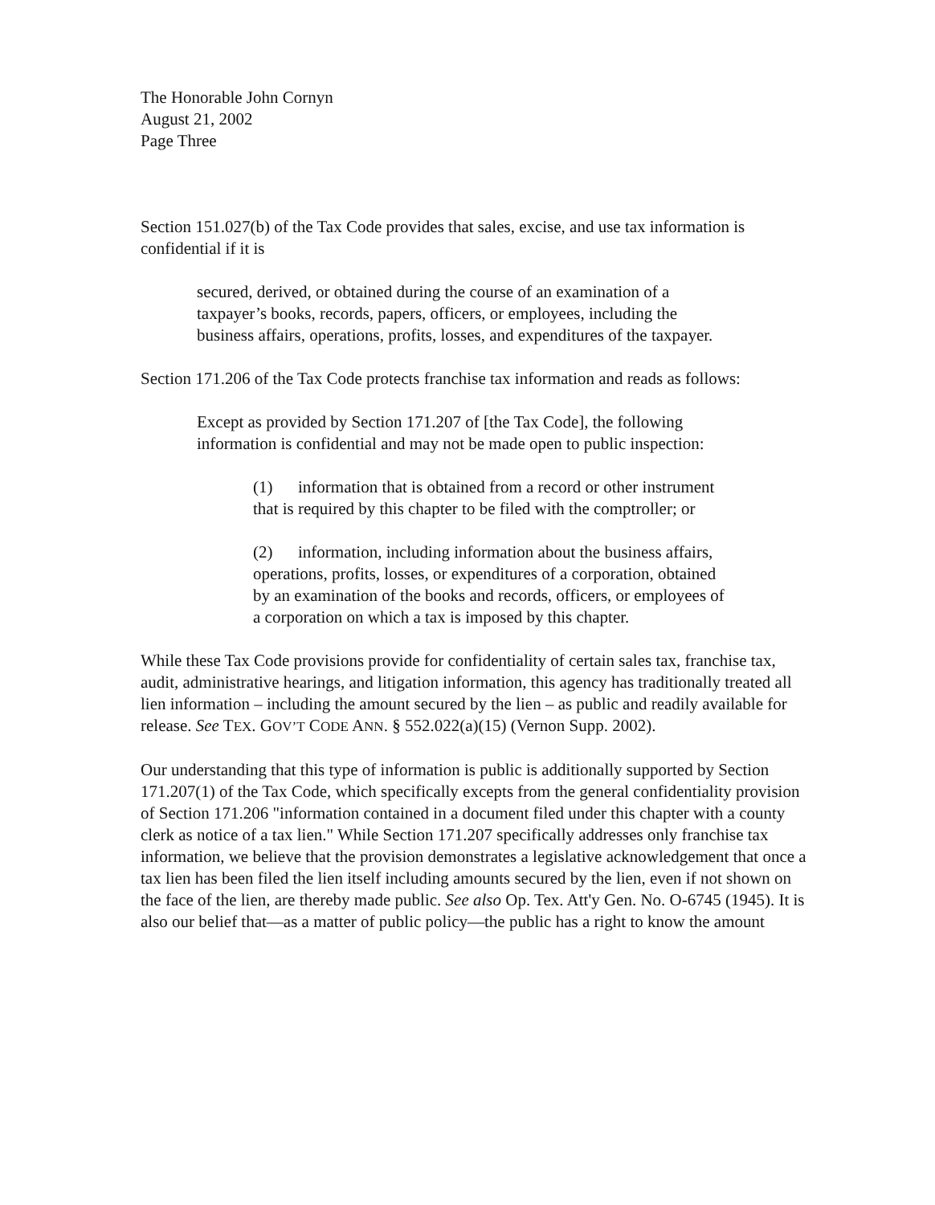The Honorable John Cornyn
August 21, 2002
Page Three
Section 151.027(b) of the Tax Code provides that sales, excise, and use tax information is confidential if it is
secured, derived, or obtained during the course of an examination of a taxpayer’s books, records, papers, officers, or employees, including the business affairs, operations, profits, losses, and expenditures of the taxpayer.
Section 171.206 of the Tax Code protects franchise tax information and reads as follows:
Except as provided by Section 171.207 of [the Tax Code], the following information is confidential and may not be made open to public inspection:
(1) information that is obtained from a record or other instrument that is required by this chapter to be filed with the comptroller; or
(2) information, including information about the business affairs, operations, profits, losses, or expenditures of a corporation, obtained by an examination of the books and records, officers, or employees of a corporation on which a tax is imposed by this chapter.
While these Tax Code provisions provide for confidentiality of certain sales tax, franchise tax, audit, administrative hearings, and litigation information, this agency has traditionally treated all lien information – including the amount secured by the lien – as public and readily available for release. See TEX. GOV’T CODE ANN. § 552.022(a)(15) (Vernon Supp. 2002).
Our understanding that this type of information is public is additionally supported by Section 171.207(1) of the Tax Code, which specifically excepts from the general confidentiality provision of Section 171.206 "information contained in a document filed under this chapter with a county clerk as notice of a tax lien." While Section 171.207 specifically addresses only franchise tax information, we believe that the provision demonstrates a legislative acknowledgement that once a tax lien has been filed the lien itself including amounts secured by the lien, even if not shown on the face of the lien, are thereby made public. See also Op. Tex. Att'y Gen. No. O-6745 (1945). It is also our belief that—as a matter of public policy—the public has a right to know the amount